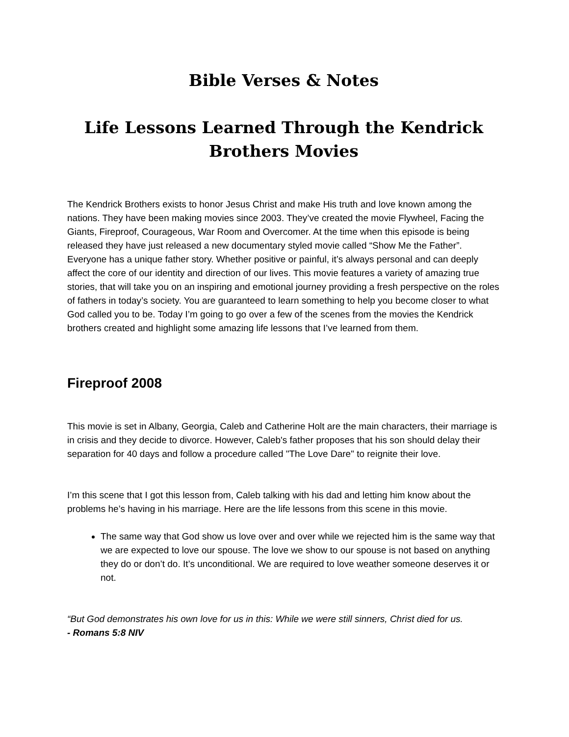Bible Verses & Notes
Life Lessons Learned Through the Kendrick Brothers Movies
The Kendrick Brothers exists to honor Jesus Christ and make His truth and love known among the nations. They have been making movies since 2003. They’ve created the movie Flywheel, Facing the Giants, Fireproof, Courageous, War Room and Overcomer. At the time when this episode is being released they have just released a new documentary styled movie called “Show Me the Father”. Everyone has a unique father story. Whether positive or painful, it’s always personal and can deeply affect the core of our identity and direction of our lives. This movie features a variety of amazing true stories, that will take you on an inspiring and emotional journey providing a fresh perspective on the roles of fathers in today’s society. You are guaranteed to learn something to help you become closer to what God called you to be. Today I’m going to go over a few of the scenes from the movies the Kendrick brothers created and highlight some amazing life lessons that I’ve learned from them.
Fireproof 2008
This movie is set in Albany, Georgia, Caleb and Catherine Holt are the main characters, their marriage is in crisis and they decide to divorce. However, Caleb's father proposes that his son should delay their separation for 40 days and follow a procedure called "The Love Dare" to reignite their love.
I’m this scene that I got this lesson from, Caleb talking with his dad and letting him know about the problems he’s having in his marriage. Here are the life lessons from this scene in this movie.
The same way that God show us love over and over while we rejected him is the same way that we are expected to love our spouse. The love we show to our spouse is not based on anything they do or don’t do. It’s unconditional. We are required to love weather someone deserves it or not.
“But God demonstrates his own love for us in this: While we were still sinners, Christ died for us.
- Romans 5:8 NIV